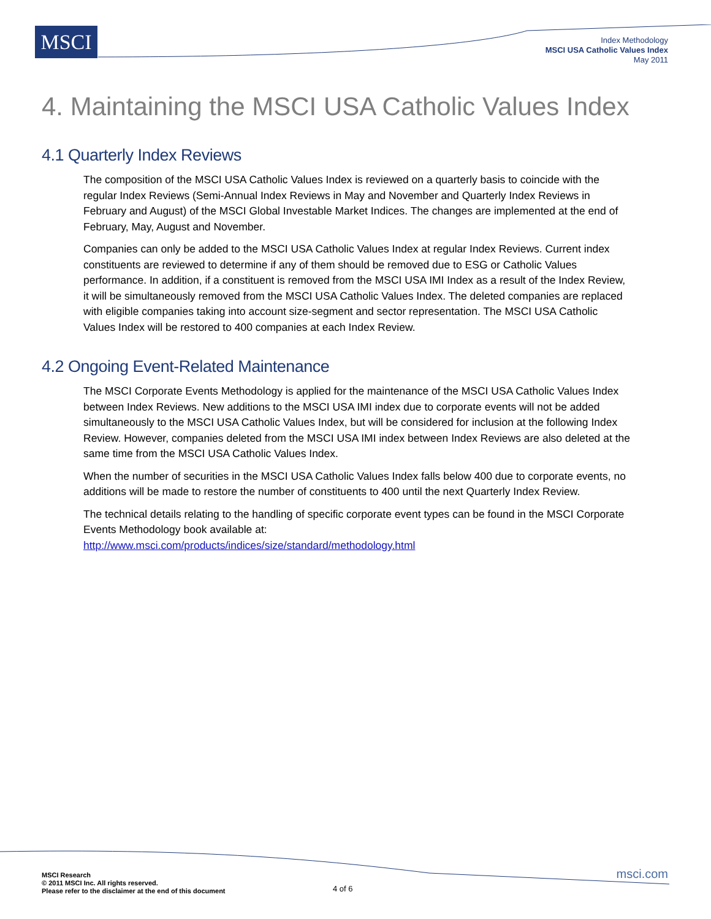MSCI
Index Methodology
MSCI USA Catholic Values Index
May 2011
4. Maintaining the MSCI USA Catholic Values Index
4.1 Quarterly Index Reviews
The composition of the MSCI USA Catholic Values Index is reviewed on a quarterly basis to coincide with the regular Index Reviews (Semi-Annual Index Reviews in May and November and Quarterly Index Reviews in February and August) of the MSCI Global Investable Market Indices. The changes are implemented at the end of February, May, August and November.
Companies can only be added to the MSCI USA Catholic Values Index at regular Index Reviews. Current index constituents are reviewed to determine if any of them should be removed due to ESG or Catholic Values performance. In addition, if a constituent is removed from the MSCI USA IMI Index as a result of the Index Review, it will be simultaneously removed from the MSCI USA Catholic Values Index. The deleted companies are replaced with eligible companies taking into account size-segment and sector representation. The MSCI USA Catholic Values Index will be restored to 400 companies at each Index Review.
4.2 Ongoing Event-Related Maintenance
The MSCI Corporate Events Methodology is applied for the maintenance of the MSCI USA Catholic Values Index between Index Reviews. New additions to the MSCI USA IMI index due to corporate events will not be added simultaneously to the MSCI USA Catholic Values Index, but will be considered for inclusion at the following Index Review. However, companies deleted from the MSCI USA IMI index between Index Reviews are also deleted at the same time from the MSCI USA Catholic Values Index.
When the number of securities in the MSCI USA Catholic Values Index falls below 400 due to corporate events, no additions will be made to restore the number of constituents to 400 until the next Quarterly Index Review.
The technical details relating to the handling of specific corporate event types can be found in the MSCI Corporate Events Methodology book available at:
http://www.msci.com/products/indices/size/standard/methodology.html
MSCI Research
© 2011 MSCI Inc. All rights reserved.
Please refer to the disclaimer at the end of this document
4 of 6
msci.com